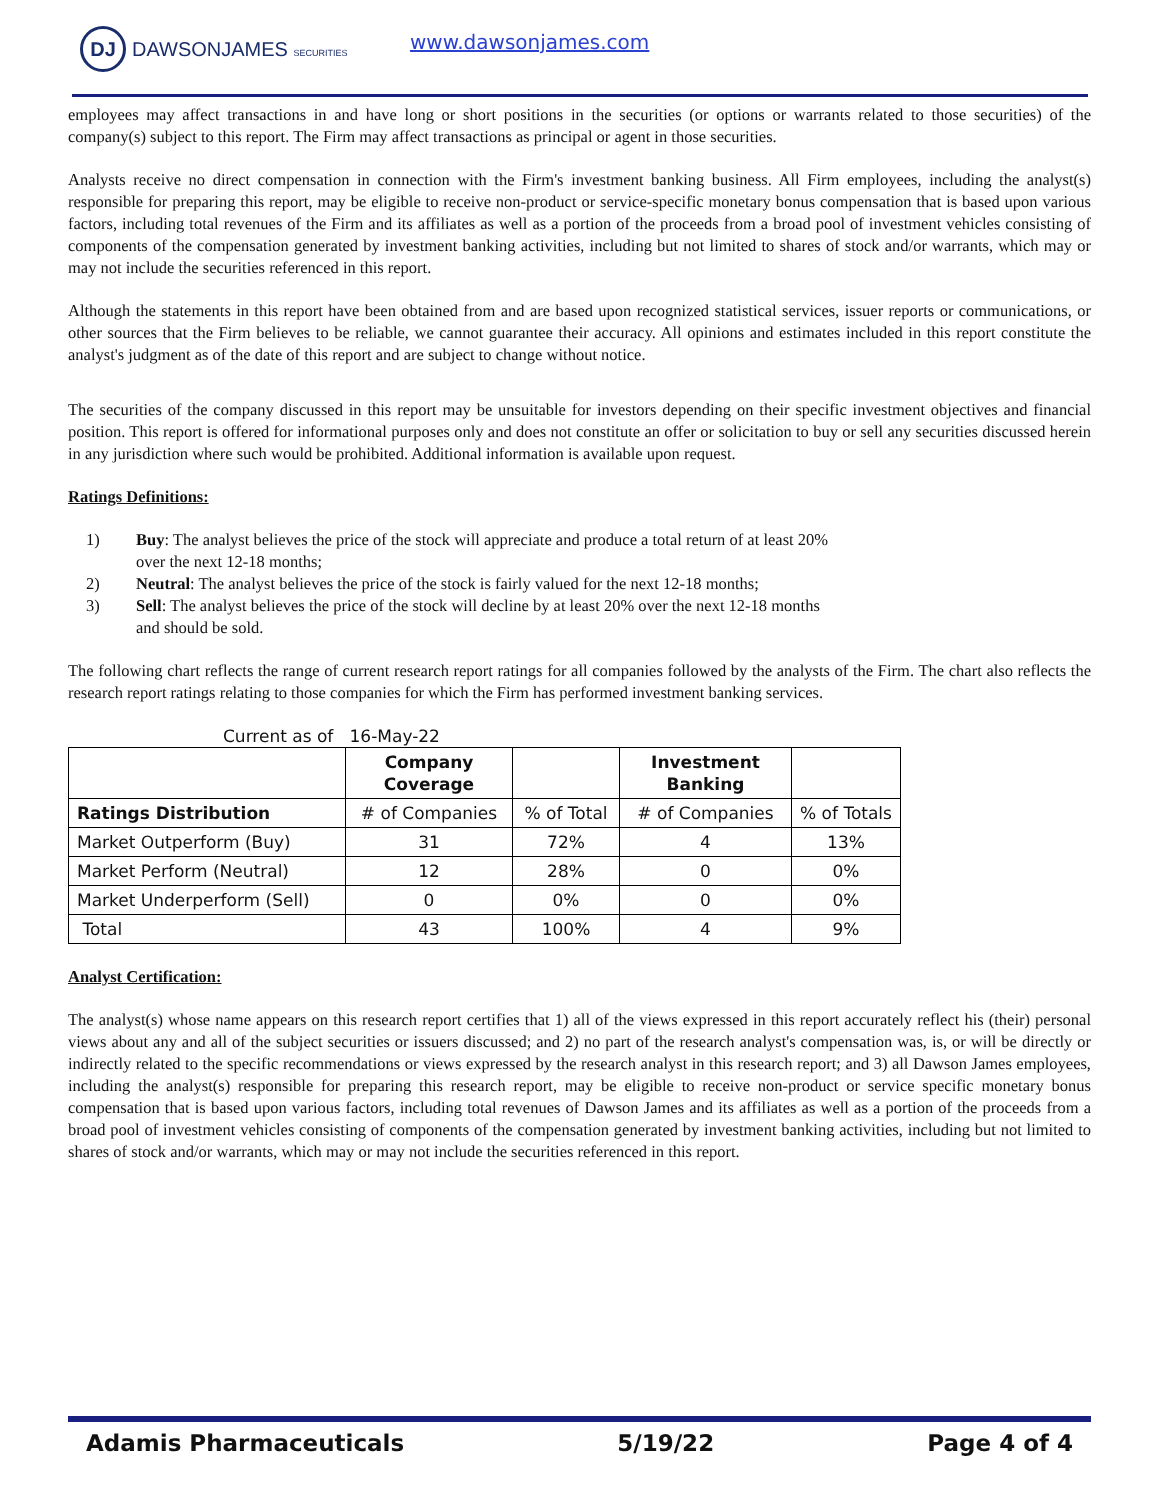DJ DAWSONJAMES SECURITIES www.dawsonjames.com
employees may affect transactions in and have long or short positions in the securities (or options or warrants related to those securities) of the company(s) subject to this report. The Firm may affect transactions as principal or agent in those securities.
Analysts receive no direct compensation in connection with the Firm's investment banking business. All Firm employees, including the analyst(s) responsible for preparing this report, may be eligible to receive non-product or service-specific monetary bonus compensation that is based upon various factors, including total revenues of the Firm and its affiliates as well as a portion of the proceeds from a broad pool of investment vehicles consisting of components of the compensation generated by investment banking activities, including but not limited to shares of stock and/or warrants, which may or may not include the securities referenced in this report.
Although the statements in this report have been obtained from and are based upon recognized statistical services, issuer reports or communications, or other sources that the Firm believes to be reliable, we cannot guarantee their accuracy. All opinions and estimates included in this report constitute the analyst's judgment as of the date of this report and are subject to change without notice.
The securities of the company discussed in this report may be unsuitable for investors depending on their specific investment objectives and financial position. This report is offered for informational purposes only and does not constitute an offer or solicitation to buy or sell any securities discussed herein in any jurisdiction where such would be prohibited. Additional information is available upon request.
Ratings Definitions:
1) Buy: The analyst believes the price of the stock will appreciate and produce a total return of at least 20% over the next 12-18 months;
2) Neutral: The analyst believes the price of the stock is fairly valued for the next 12-18 months;
3) Sell: The analyst believes the price of the stock will decline by at least 20% over the next 12-18 months and should be sold.
The following chart reflects the range of current research report ratings for all companies followed by the analysts of the Firm. The chart also reflects the research report ratings relating to those companies for which the Firm has performed investment banking services.
Current as of 16-May-22
| | Company Coverage | | Investment Banking | |
| --- | --- | --- | --- | --- |
| Ratings Distribution | # of Companies | % of Total | # of Companies | % of Totals |
| Market Outperform (Buy) | 31 | 72% | 4 | 13% |
| Market Perform (Neutral) | 12 | 28% | 0 | 0% |
| Market Underperform (Sell) | 0 | 0% | 0 | 0% |
| Total | 43 | 100% | 4 | 9% |
Analyst Certification:
The analyst(s) whose name appears on this research report certifies that 1) all of the views expressed in this report accurately reflect his (their) personal views about any and all of the subject securities or issuers discussed; and 2) no part of the research analyst's compensation was, is, or will be directly or indirectly related to the specific recommendations or views expressed by the research analyst in this research report; and 3) all Dawson James employees, including the analyst(s) responsible for preparing this research report, may be eligible to receive non-product or service specific monetary bonus compensation that is based upon various factors, including total revenues of Dawson James and its affiliates as well as a portion of the proceeds from a broad pool of investment vehicles consisting of components of the compensation generated by investment banking activities, including but not limited to shares of stock and/or warrants, which may or may not include the securities referenced in this report.
Adamis Pharmaceuticals 5/19/22 Page 4 of 4